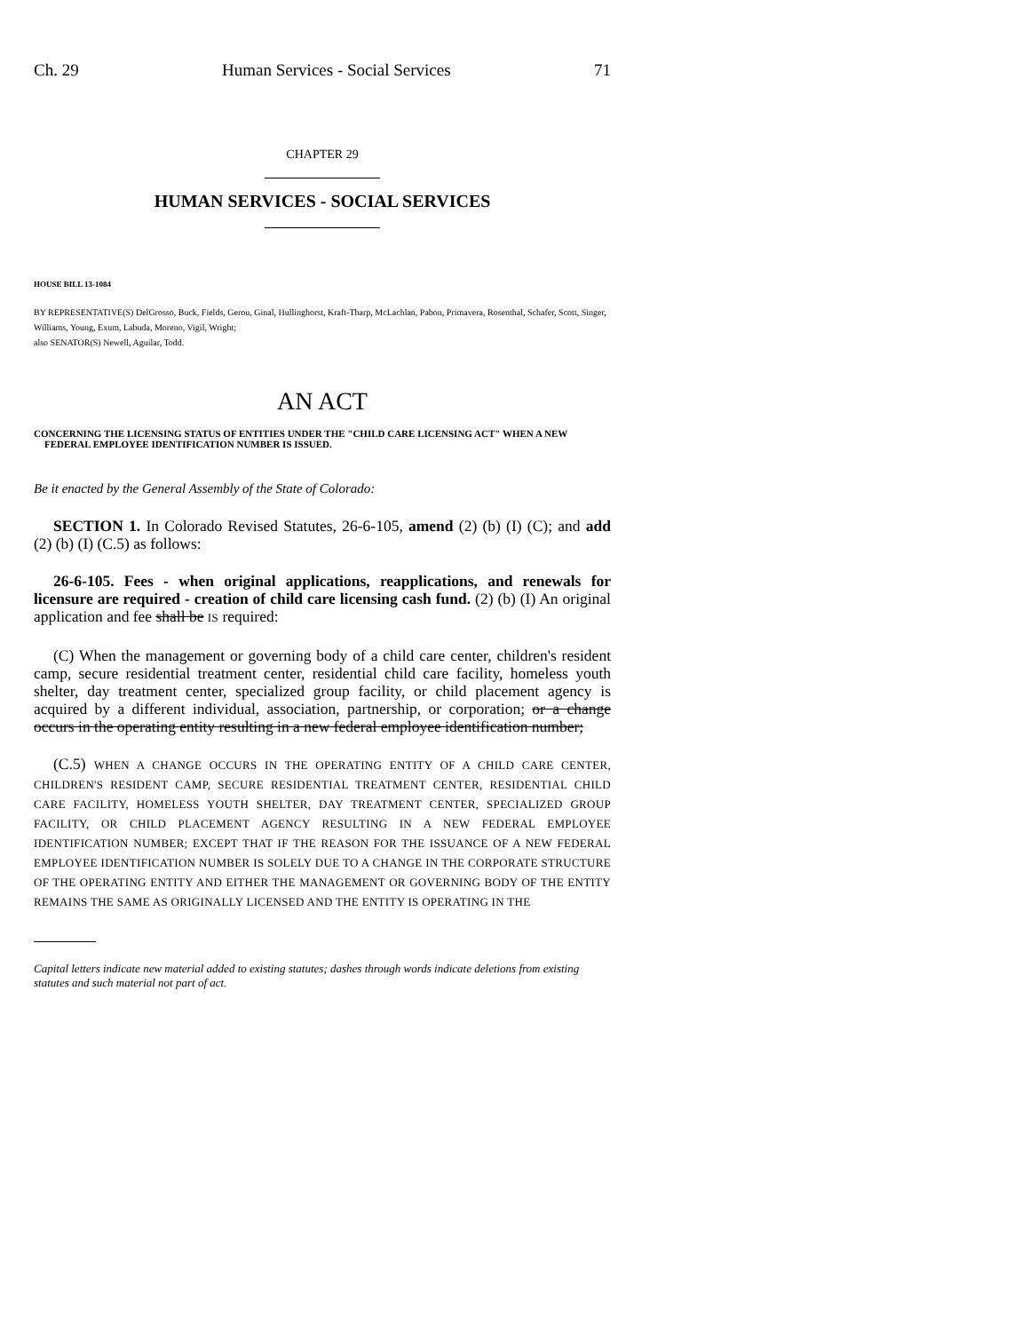Ch. 29 Human Services - Social Services 71
CHAPTER 29
HUMAN SERVICES - SOCIAL SERVICES
HOUSE BILL 13-1084
BY REPRESENTATIVE(S) DelGrosso, Buck, Fields, Gerou, Ginal, Hullinghorst, Kraft-Tharp, McLachlan, Pabon, Primavera, Rosenthal, Schafer, Scott, Singer, Williams, Young, Exum, Labuda, Moreno, Vigil, Wright;
also SENATOR(S) Newell, Aguilar, Todd.
AN ACT
CONCERNING THE LICENSING STATUS OF ENTITIES UNDER THE "CHILD CARE LICENSING ACT" WHEN A NEW FEDERAL EMPLOYEE IDENTIFICATION NUMBER IS ISSUED.
Be it enacted by the General Assembly of the State of Colorado:
SECTION 1. In Colorado Revised Statutes, 26-6-105, amend (2) (b) (I) (C); and add (2) (b) (I) (C.5) as follows:
26-6-105. Fees - when original applications, reapplications, and renewals for licensure are required - creation of child care licensing cash fund. (2) (b) (I) An original application and fee shall be IS required:
(C) When the management or governing body of a child care center, children's resident camp, secure residential treatment center, residential child care facility, homeless youth shelter, day treatment center, specialized group facility, or child placement agency is acquired by a different individual, association, partnership, or corporation; or a change occurs in the operating entity resulting in a new federal employee identification number;
(C.5) WHEN A CHANGE OCCURS IN THE OPERATING ENTITY OF A CHILD CARE CENTER, CHILDREN'S RESIDENT CAMP, SECURE RESIDENTIAL TREATMENT CENTER, RESIDENTIAL CHILD CARE FACILITY, HOMELESS YOUTH SHELTER, DAY TREATMENT CENTER, SPECIALIZED GROUP FACILITY, OR CHILD PLACEMENT AGENCY RESULTING IN A NEW FEDERAL EMPLOYEE IDENTIFICATION NUMBER; EXCEPT THAT IF THE REASON FOR THE ISSUANCE OF A NEW FEDERAL EMPLOYEE IDENTIFICATION NUMBER IS SOLELY DUE TO A CHANGE IN THE CORPORATE STRUCTURE OF THE OPERATING ENTITY AND EITHER THE MANAGEMENT OR GOVERNING BODY OF THE ENTITY REMAINS THE SAME AS ORIGINALLY LICENSED AND THE ENTITY IS OPERATING IN THE
Capital letters indicate new material added to existing statutes; dashes through words indicate deletions from existing statutes and such material not part of act.